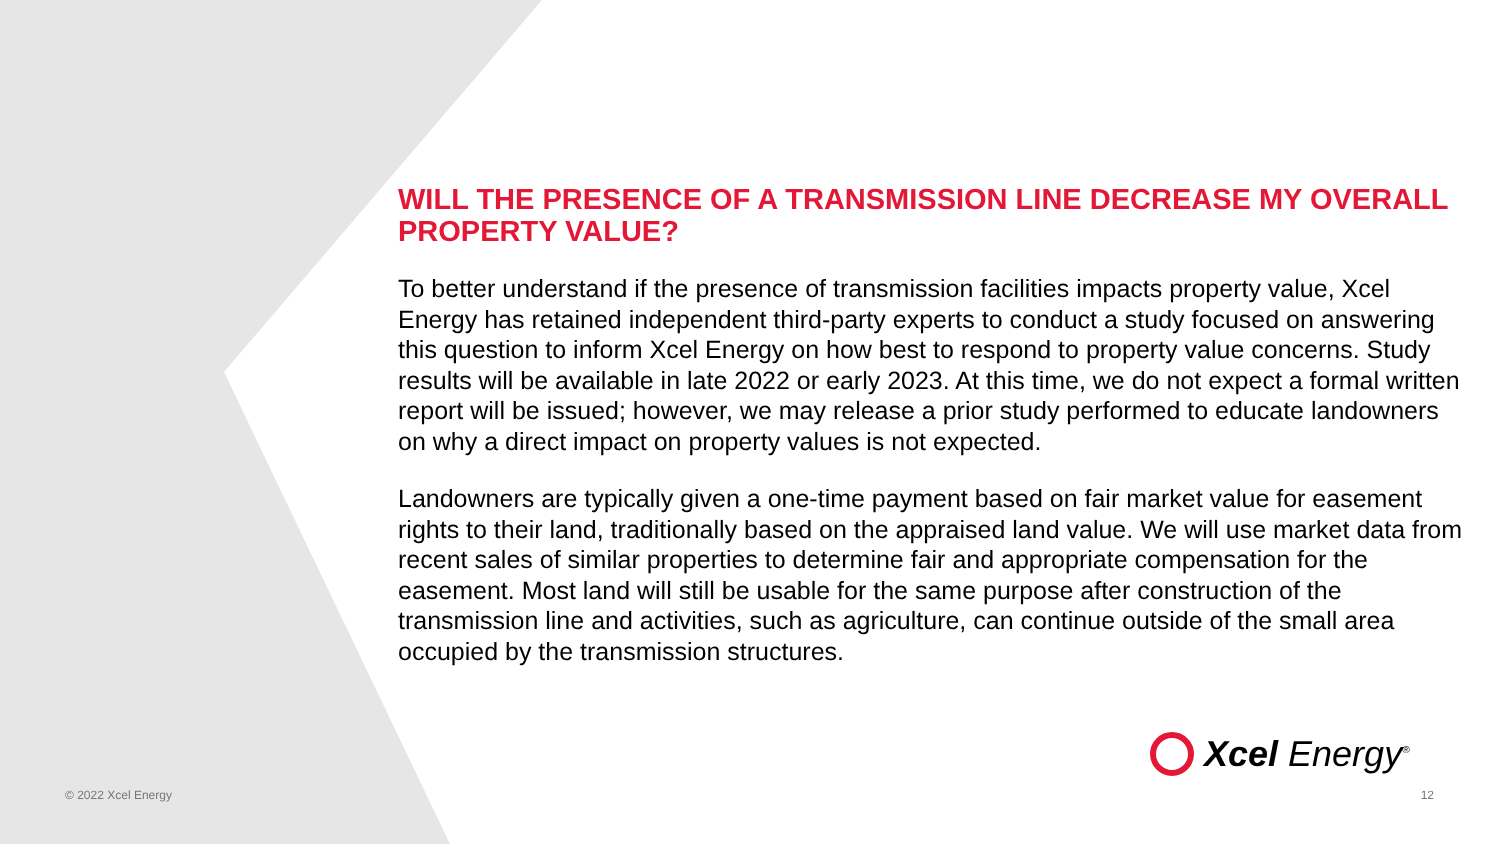WILL THE PRESENCE OF A TRANSMISSION LINE DECREASE MY OVERALL PROPERTY VALUE?
To better understand if the presence of transmission facilities impacts property value, Xcel Energy has retained independent third-party experts to conduct a study focused on answering this question to inform Xcel Energy on how best to respond to property value concerns. Study results will be available in late 2022 or early 2023. At this time, we do not expect a formal written report will be issued; however, we may release a prior study performed to educate landowners on why a direct impact on property values is not expected.
Landowners are typically given a one-time payment based on fair market value for easement rights to their land, traditionally based on the appraised land value. We will use market data from recent sales of similar properties to determine fair and appropriate compensation for the easement. Most land will still be usable for the same purpose after construction of the transmission line and activities, such as agriculture, can continue outside of the small area occupied by the transmission structures.
Xcel Energy<sup>®</sup>
© 2022 Xcel Energy 12